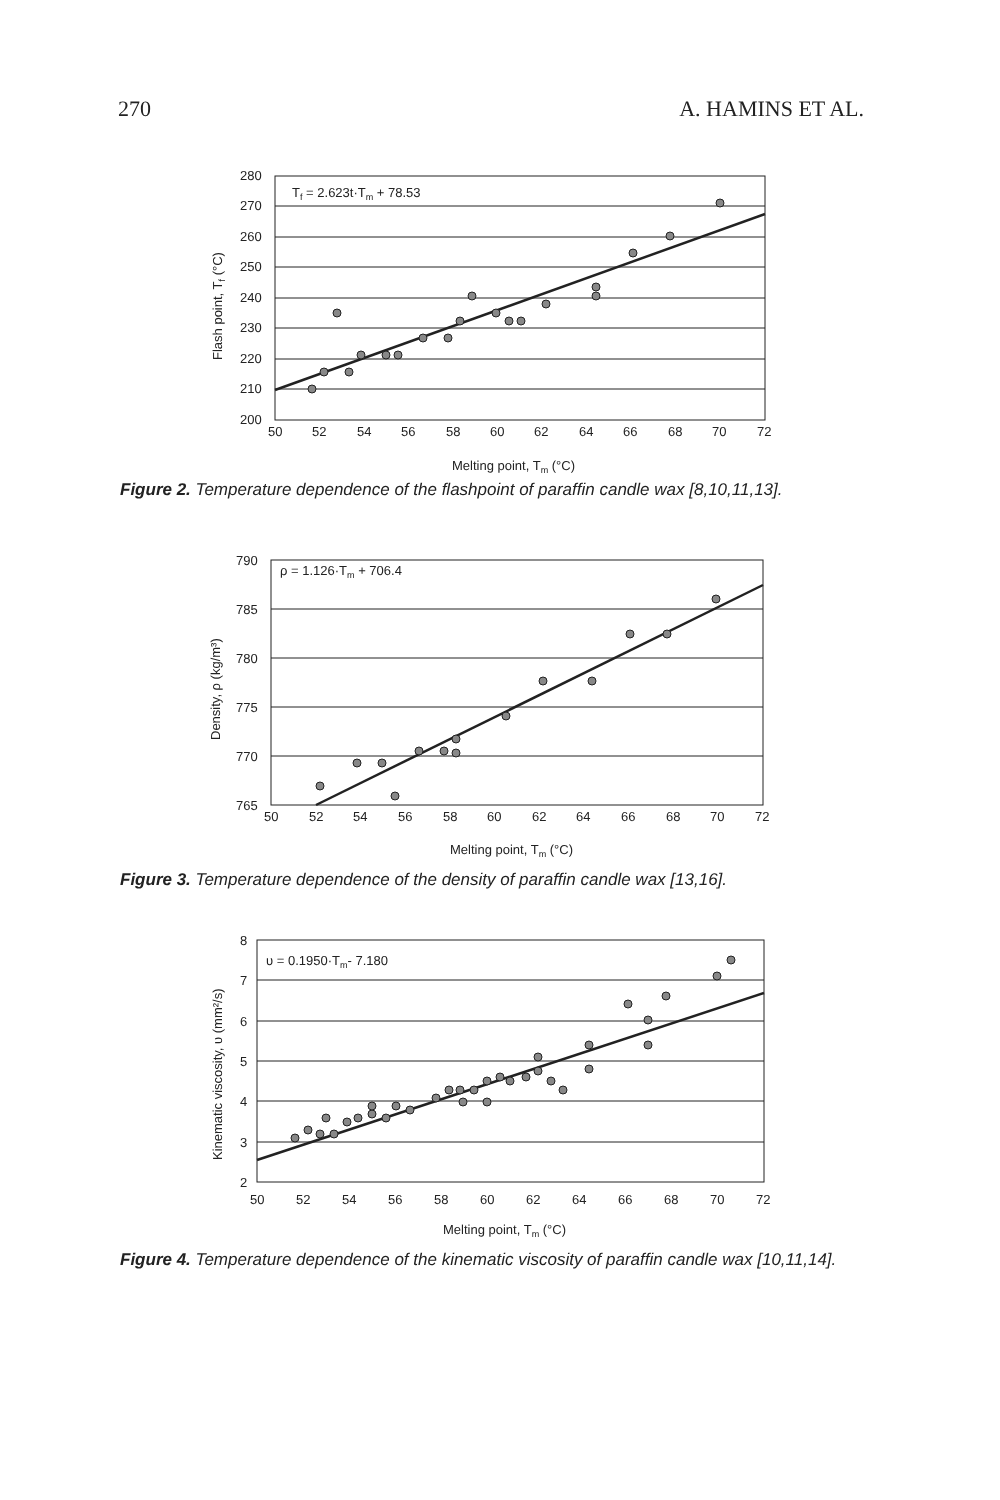270 A. HAMINS ET AL.
Tf = 2.623t·Tm + 78.53
280
270
260
250
240
230
220
210
200
50
52
54
56
58
60
62
64
66
68
70
72
Melting point, Tm (°C)
Flash point, Tf (°C)
Figure 2. Temperature dependence of the flashpoint of paraffin candle wax [8,10,11,13].
ρ = 1.126·Tm + 706.4
790
785
780
775
770
765
50
52
54
56
58
60
62
64
66
68
70
72
Melting point, Tm (°C)
Density, ρ (kg/m³)
Figure 3. Temperature dependence of the density of paraffin candle wax [13,16].
υ = 0.1950·Tm- 7.180
8
7
6
5
4
3
2
50
52
54
56
58
60
62
64
66
68
70
72
Melting point, Tm (°C)
Kinematic viscosity, υ (mm²/s)
Figure 4. Temperature dependence of the kinematic viscosity of paraffin candle wax [10,11,14].